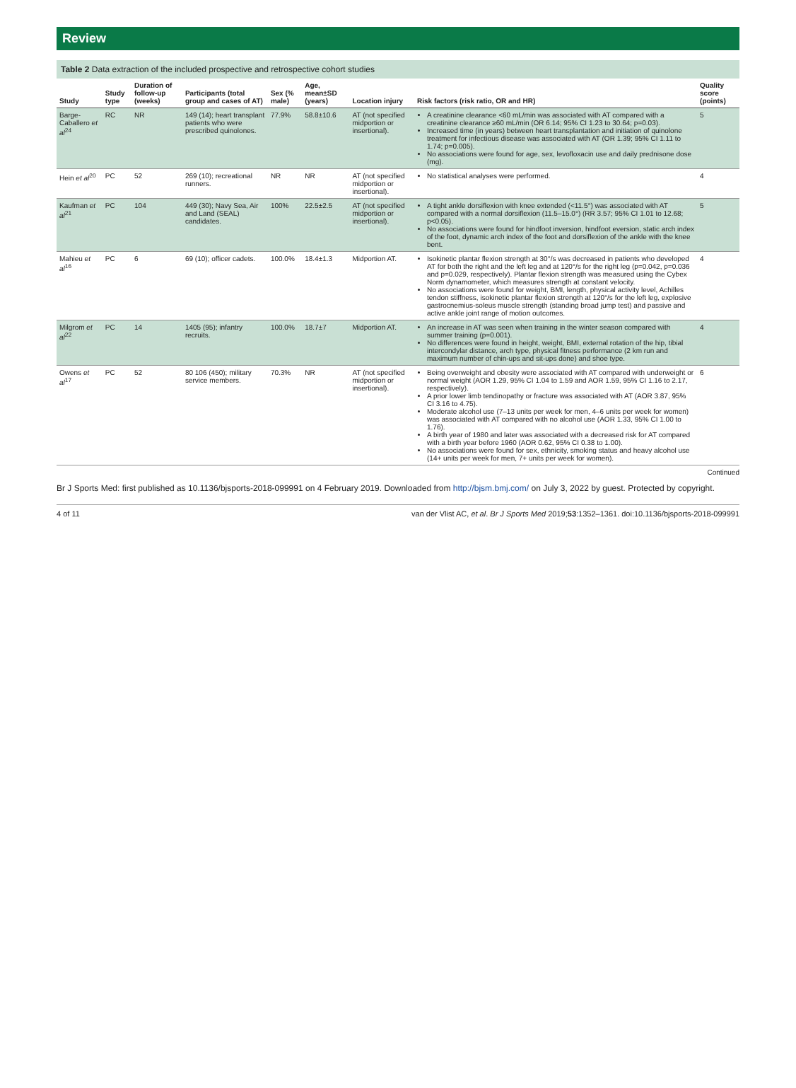Review
Table 2 Data extraction of the included prospective and retrospective cohort studies
| Study | Study type | Duration of follow-up (weeks) | Participants (total group and cases of AT) | Sex (% male) | Age, mean±SD (years) | Location injury | Risk factors (risk ratio, OR and HR) | Quality score (points) |
| --- | --- | --- | --- | --- | --- | --- | --- | --- |
| Barge-Caballero et al<sup>24</sup> | RC | NR | 149 (14); heart transplant patients who were prescribed quinolones. | 77.9% | 58.8±10.6 | AT (not specified midportion or insertional). | A creatinine clearance <60 mL/min was associated with AT compared with a creatinine clearance ≥60 mL/min (OR 6.14; 95% CI 1.23 to 30.64; p=0.03). Increased time (in years) between heart transplantation and initiation of quinolone treatment for infectious disease was associated with AT (OR 1.39; 95% CI 1.11 to 1.74; p=0.005). No associations were found for age, sex, levofloxacin use and daily prednisone dose (mg). | 5 |
| Hein et al<sup>20</sup> | PC | 52 | 269 (10); recreational runners. | NR | NR | AT (not specified midportion or insertional). | No statistical analyses were performed. | 4 |
| Kaufman et al<sup>21</sup> | PC | 104 | 449 (30); Navy Sea, Air and Land (SEAL) candidates. | 100% | 22.5±2.5 | AT (not specified midportion or insertional). | A tight ankle dorsiflexion with knee extended (<11.5°) was associated with AT compared with a normal dorsiflexion (11.5–15.0°) (RR 3.57; 95% CI 1.01 to 12.68; p<0.05). No associations were found for hindfoot inversion, hindfoot eversion, static arch index of the foot, dynamic arch index of the foot and dorsiflexion of the ankle with the knee bent. | 5 |
| Mahieu et al<sup>16</sup> | PC | 6 | 69 (10); officer cadets. | 100.0% | 18.4±1.3 | Midportion AT. | Isokinetic plantar flexion strength at 30°/s was decreased in patients who developed AT for both the right and the left leg and at 120°/s for the right leg (p=0.042, p=0.036 and p=0.029, respectively). Plantar flexion strength was measured using the Cybex Norm dynamometer, which measures strength at constant velocity. No associations were found for weight, BMI, length, physical activity level, Achilles tendon stiffness, isokinetic plantar flexion strength at 120°/s for the left leg, explosive gastrocnemius-soleus muscle strength (standing broad jump test) and passive and active ankle joint range of motion outcomes. | 4 |
| Milgrom et al<sup>22</sup> | PC | 14 | 1405 (95); infantry recruits. | 100.0% | 18.7±7 | Midportion AT. | An increase in AT was seen when training in the winter season compared with summer training (p=0.001). No differences were found in height, weight, BMI, external rotation of the hip, tibial intercondylar distance, arch type, physical fitness performance (2 km run and maximum number of chin-ups and sit-ups done) and shoe type. | 4 |
| Owens et al<sup>17</sup> | PC | 52 | 80 106 (450); military service members. | 70.3% | NR | AT (not specified midportion or insertional). | Being overweight and obesity were associated with AT compared with underweight or normal weight (AOR 1.29, 95% CI 1.04 to 1.59 and AOR 1.59, 95% CI 1.16 to 2.17, respectively). A prior lower limb tendinopathy or fracture was associated with AT (AOR 3.87, 95% CI 3.16 to 4.75). Moderate alcohol use (7–13 units per week for men, 4–6 units per week for women) was associated with AT compared with no alcohol use (AOR 1.33, 95% CI 1.00 to 1.76). A birth year of 1980 and later was associated with a decreased risk for AT compared with a birth year before 1960 (AOR 0.62, 95% CI 0.38 to 1.00). No associations were found for sex, ethnicity, smoking status and heavy alcohol use (14+ units per week for men, 7+ units per week for women). | 6 |
Continued
Br J Sports Med: first published as 10.1136/bjsports-2018-099991 on 4 February 2019. Downloaded from http://bjsm.bmj.com/ on July 3, 2022 by guest. Protected by copyright.
4 of 11 van der Vlist AC, et al. Br J Sports Med 2019;53:1352–1361. doi:10.1136/bjsports-2018-099991